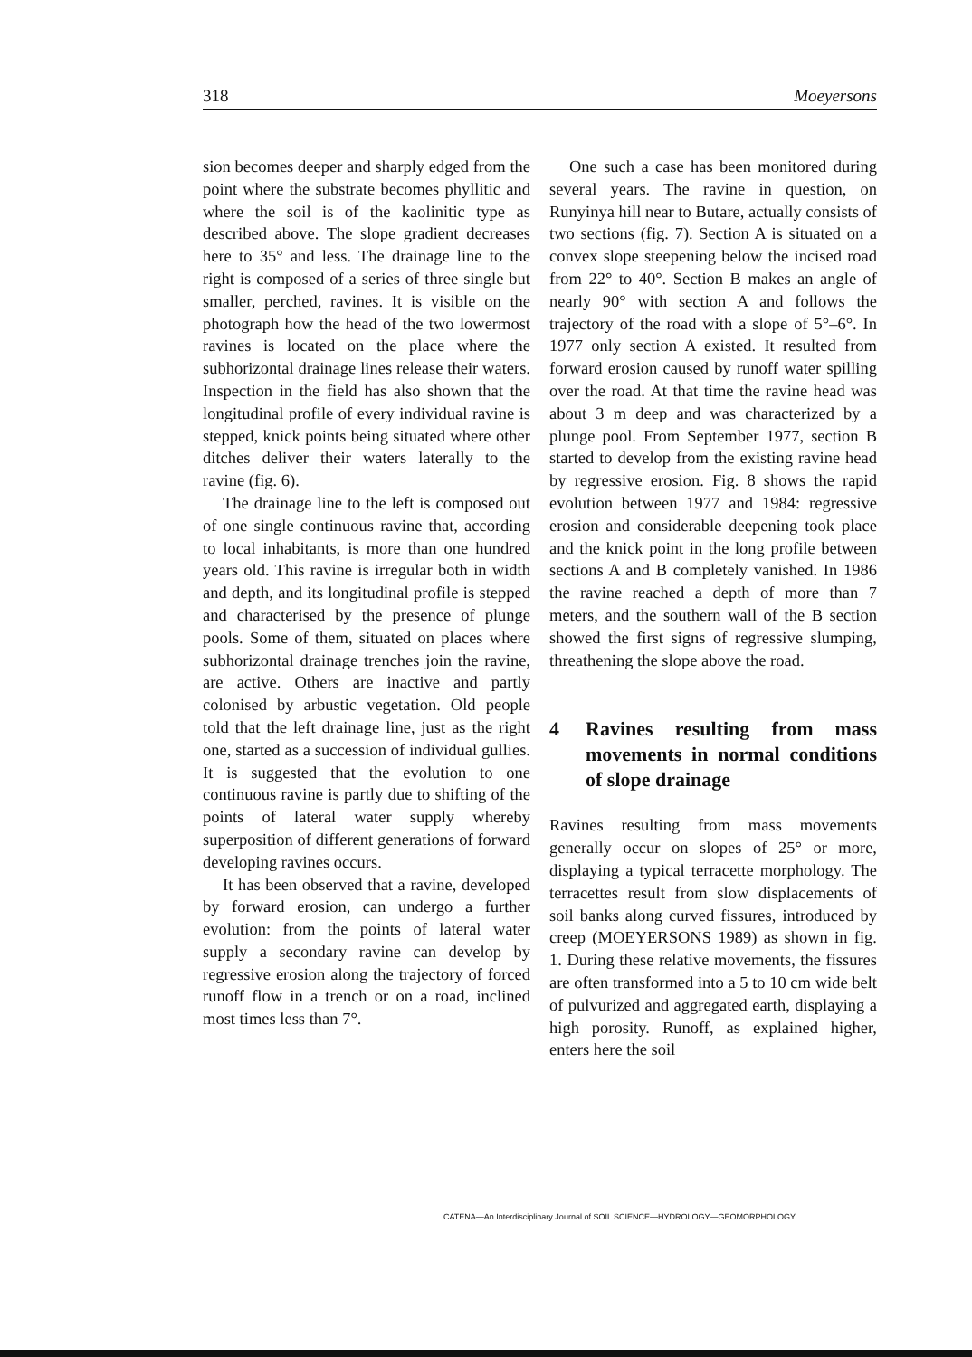318 Moeyersons
sion becomes deeper and sharply edged from the point where the substrate becomes phyllitic and where the soil is of the kaolinitic type as described above. The slope gradient decreases here to 35° and less. The drainage line to the right is composed of a series of three single but smaller, perched, ravines. It is visible on the photograph how the head of the two lowermost ravines is located on the place where the subhorizontal drainage lines release their waters. Inspection in the field has also shown that the longitudinal profile of every individual ravine is stepped, knick points being situated where other ditches deliver their waters laterally to the ravine (fig. 6).
The drainage line to the left is composed out of one single continuous ravine that, according to local inhabitants, is more than one hundred years old. This ravine is irregular both in width and depth, and its longitudinal profile is stepped and characterised by the presence of plunge pools. Some of them, situated on places where subhorizontal drainage trenches join the ravine, are active. Others are inactive and partly colonised by arbustic vegetation. Old people told that the left drainage line, just as the right one, started as a succession of individual gullies. It is suggested that the evolution to one continuous ravine is partly due to shifting of the points of lateral water supply whereby superposition of different generations of forward developing ravines occurs.
It has been observed that a ravine, developed by forward erosion, can undergo a further evolution: from the points of lateral water supply a secondary ravine can develop by regressive erosion along the trajectory of forced runoff flow in a trench or on a road, inclined most times less than 7°.
One such a case has been monitored during several years. The ravine in question, on Runyinya hill near to Butare, actually consists of two sections (fig. 7). Section A is situated on a convex slope steepening below the incised road from 22° to 40°. Section B makes an angle of nearly 90° with section A and follows the trajectory of the road with a slope of 5°–6°. In 1977 only section A existed. It resulted from forward erosion caused by runoff water spilling over the road. At that time the ravine head was about 3 m deep and was characterized by a plunge pool. From September 1977, section B started to develop from the existing ravine head by regressive erosion. Fig. 8 shows the rapid evolution between 1977 and 1984: regressive erosion and considerable deepening took place and the knick point in the long profile between sections A and B completely vanished. In 1986 the ravine reached a depth of more than 7 meters, and the southern wall of the B section showed the first signs of regressive slumping, threathening the slope above the road.
4 Ravines resulting from mass movements in normal conditions of slope drainage
Ravines resulting from mass movements generally occur on slopes of 25° or more, displaying a typical terracette morphology. The terracettes result from slow displacements of soil banks along curved fissures, introduced by creep (MOEYERSONS 1989) as shown in fig. 1. During these relative movements, the fissures are often transformed into a 5 to 10 cm wide belt of pulvurized and aggregated earth, displaying a high porosity. Runoff, as explained higher, enters here the soil
CATENA—An Interdisciplinary Journal of SOIL SCIENCE—HYDROLOGY—GEOMORPHOLOGY